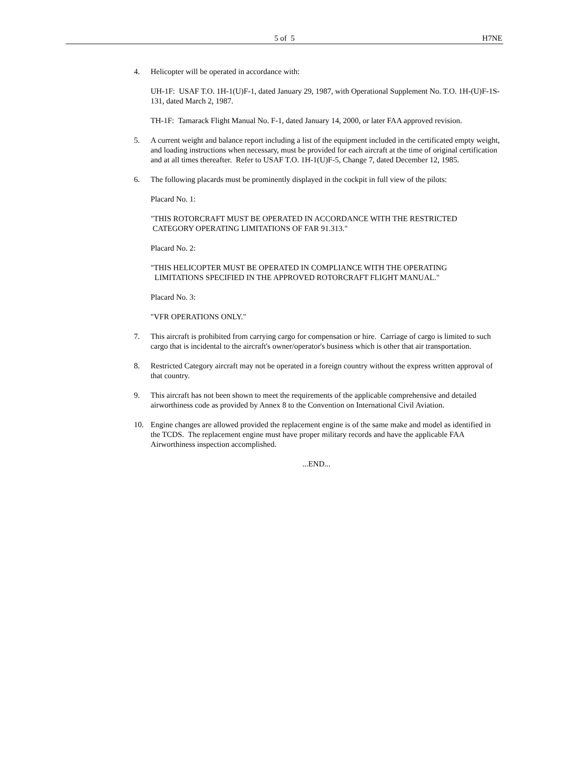5 of 5 H7NE
4. Helicopter will be operated in accordance with:
UH-1F: USAF T.O. 1H-1(U)F-1, dated January 29, 1987, with Operational Supplement No. T.O. 1H-(U)F-1S-131, dated March 2, 1987.
TH-1F: Tamarack Flight Manual No. F-1, dated January 14, 2000, or later FAA approved revision.
5. A current weight and balance report including a list of the equipment included in the certificated empty weight, and loading instructions when necessary, must be provided for each aircraft at the time of original certification and at all times thereafter. Refer to USAF T.O. 1H-1(U)F-5, Change 7, dated December 12, 1985.
6. The following placards must be prominently displayed in the cockpit in full view of the pilots:
Placard No. 1:
"THIS ROTORCRAFT MUST BE OPERATED IN ACCORDANCE WITH THE RESTRICTED
CATEGORY OPERATING LIMITATIONS OF FAR 91.313."
Placard No. 2:
"THIS HELICOPTER MUST BE OPERATED IN COMPLIANCE WITH THE OPERATING
LIMITATIONS SPECIFIED IN THE APPROVED ROTORCRAFT FLIGHT MANUAL."
Placard No. 3:
"VFR OPERATIONS ONLY."
7. This aircraft is prohibited from carrying cargo for compensation or hire. Carriage of cargo is limited to such cargo that is incidental to the aircraft's owner/operator's business which is other that air transportation.
8. Restricted Category aircraft may not be operated in a foreign country without the express written approval of that country.
9. This aircraft has not been shown to meet the requirements of the applicable comprehensive and detailed airworthiness code as provided by Annex 8 to the Convention on International Civil Aviation.
10. Engine changes are allowed provided the replacement engine is of the same make and model as identified in the TCDS. The replacement engine must have proper military records and have the applicable FAA Airworthiness inspection accomplished.
...END...